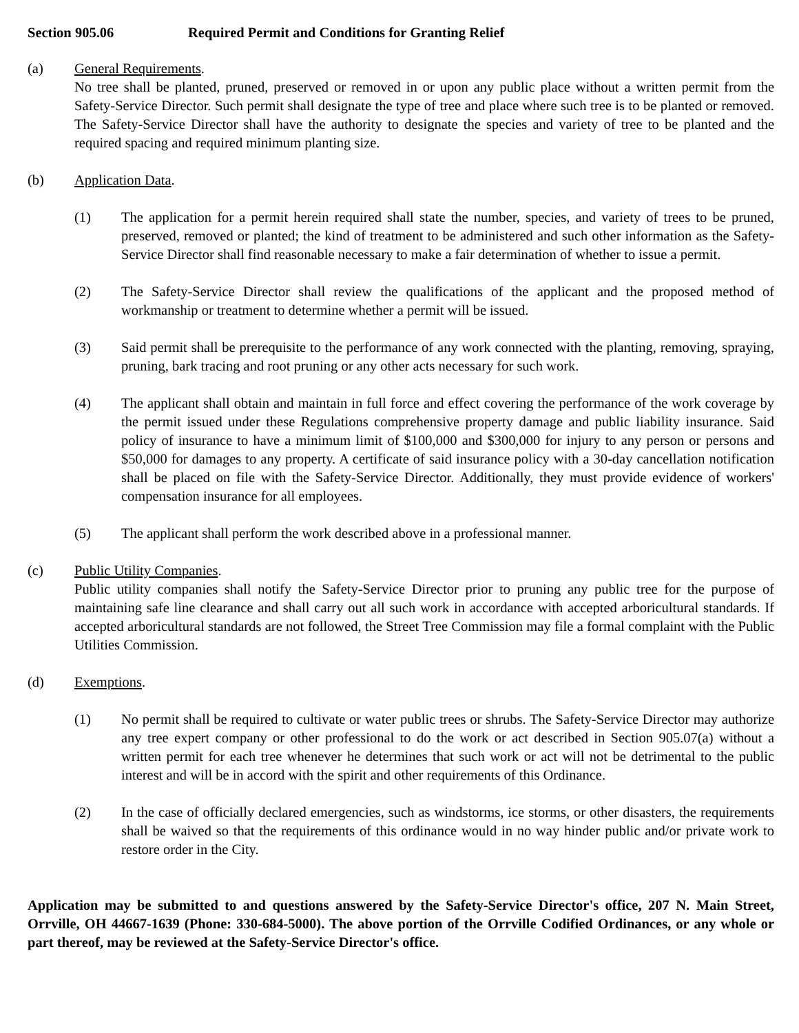Section 905.06 Required Permit and Conditions for Granting Relief
(a) General Requirements.
No tree shall be planted, pruned, preserved or removed in or upon any public place without a written permit from the Safety-Service Director. Such permit shall designate the type of tree and place where such tree is to be planted or removed. The Safety-Service Director shall have the authority to designate the species and variety of tree to be planted and the required spacing and required minimum planting size.
(b) Application Data.
(1) The application for a permit herein required shall state the number, species, and variety of trees to be pruned, preserved, removed or planted; the kind of treatment to be administered and such other information as the Safety-Service Director shall find reasonable necessary to make a fair determination of whether to issue a permit.
(2) The Safety-Service Director shall review the qualifications of the applicant and the proposed method of workmanship or treatment to determine whether a permit will be issued.
(3) Said permit shall be prerequisite to the performance of any work connected with the planting, removing, spraying, pruning, bark tracing and root pruning or any other acts necessary for such work.
(4) The applicant shall obtain and maintain in full force and effect covering the performance of the work coverage by the permit issued under these Regulations comprehensive property damage and public liability insurance. Said policy of insurance to have a minimum limit of $100,000 and $300,000 for injury to any person or persons and $50,000 for damages to any property. A certificate of said insurance policy with a 30-day cancellation notification shall be placed on file with the Safety-Service Director. Additionally, they must provide evidence of workers' compensation insurance for all employees.
(5) The applicant shall perform the work described above in a professional manner.
(c) Public Utility Companies.
Public utility companies shall notify the Safety-Service Director prior to pruning any public tree for the purpose of maintaining safe line clearance and shall carry out all such work in accordance with accepted arboricultural standards. If accepted arboricultural standards are not followed, the Street Tree Commission may file a formal complaint with the Public Utilities Commission.
(d) Exemptions.
(1) No permit shall be required to cultivate or water public trees or shrubs. The Safety-Service Director may authorize any tree expert company or other professional to do the work or act described in Section 905.07(a) without a written permit for each tree whenever he determines that such work or act will not be detrimental to the public interest and will be in accord with the spirit and other requirements of this Ordinance.
(2) In the case of officially declared emergencies, such as windstorms, ice storms, or other disasters, the requirements shall be waived so that the requirements of this ordinance would in no way hinder public and/or private work to restore order in the City.
Application may be submitted to and questions answered by the Safety-Service Director's office, 207 N. Main Street, Orrville, OH 44667-1639 (Phone: 330-684-5000). The above portion of the Orrville Codified Ordinances, or any whole or part thereof, may be reviewed at the Safety-Service Director's office.